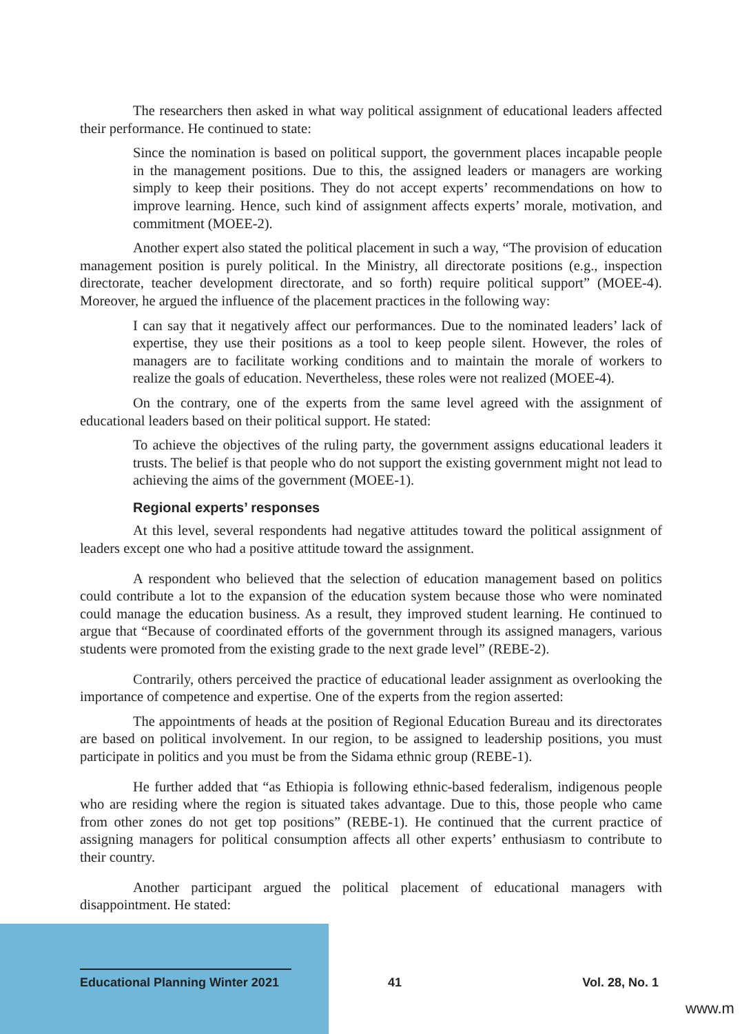The researchers then asked in what way political assignment of educational leaders affected their performance. He continued to state:
Since the nomination is based on political support, the government places incapable people in the management positions. Due to this, the assigned leaders or managers are working simply to keep their positions. They do not accept experts’ recommendations on how to improve learning. Hence, such kind of assignment affects experts’ morale, motivation, and commitment (MOEE-2).
Another expert also stated the political placement in such a way, “The provision of education management position is purely political. In the Ministry, all directorate positions (e.g., inspection directorate, teacher development directorate, and so forth) require political support” (MOEE-4). Moreover, he argued the influence of the placement practices in the following way:
I can say that it negatively affect our performances. Due to the nominated leaders’ lack of expertise, they use their positions as a tool to keep people silent. However, the roles of managers are to facilitate working conditions and to maintain the morale of workers to realize the goals of education. Nevertheless, these roles were not realized (MOEE-4).
On the contrary, one of the experts from the same level agreed with the assignment of educational leaders based on their political support. He stated:
To achieve the objectives of the ruling party, the government assigns educational leaders it trusts. The belief is that people who do not support the existing government might not lead to achieving the aims of the government (MOEE-1).
Regional experts’ responses
At this level, several respondents had negative attitudes toward the political assignment of leaders except one who had a positive attitude toward the assignment.
A respondent who believed that the selection of education management based on politics could contribute a lot to the expansion of the education system because those who were nominated could manage the education business. As a result, they improved student learning. He continued to argue that “Because of coordinated efforts of the government through its assigned managers, various students were promoted from the existing grade to the next grade level” (REBE-2).
Contrarily, others perceived the practice of educational leader assignment as overlooking the importance of competence and expertise. One of the experts from the region asserted:
The appointments of heads at the position of Regional Education Bureau and its directorates are based on political involvement. In our region, to be assigned to leadership positions, you must participate in politics and you must be from the Sidama ethnic group (REBE-1).
He further added that “as Ethiopia is following ethnic-based federalism, indigenous people who are residing where the region is situated takes advantage. Due to this, those people who came from other zones do not get top positions” (REBE-1). He continued that the current practice of assigning managers for political consumption affects all other experts’ enthusiasm to contribute to their country.
Another participant argued the political placement of educational managers with disappointment. He stated:
Educational Planning Winter 2021
41 Vol. 28, No. 1
www.m